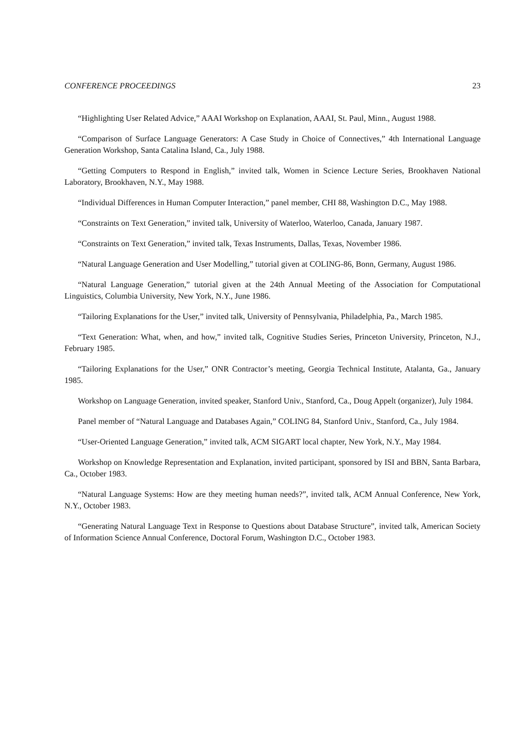CONFERENCE PROCEEDINGS 23
“Highlighting User Related Advice,” AAAI Workshop on Explanation, AAAI, St. Paul, Minn., August 1988.
“Comparison of Surface Language Generators: A Case Study in Choice of Connectives,” 4th International Language Generation Workshop, Santa Catalina Island, Ca., July 1988.
“Getting Computers to Respond in English,” invited talk, Women in Science Lecture Series, Brookhaven National Laboratory, Brookhaven, N.Y., May 1988.
“Individual Differences in Human Computer Interaction,” panel member, CHI 88, Washington D.C., May 1988.
“Constraints on Text Generation,” invited talk, University of Waterloo, Waterloo, Canada, January 1987.
“Constraints on Text Generation,” invited talk, Texas Instruments, Dallas, Texas, November 1986.
“Natural Language Generation and User Modelling,” tutorial given at COLING-86, Bonn, Germany, August 1986.
“Natural Language Generation,” tutorial given at the 24th Annual Meeting of the Association for Computational Linguistics, Columbia University, New York, N.Y., June 1986.
“Tailoring Explanations for the User,” invited talk, University of Pennsylvania, Philadelphia, Pa., March 1985.
“Text Generation: What, when, and how,” invited talk, Cognitive Studies Series, Princeton University, Princeton, N.J., February 1985.
“Tailoring Explanations for the User,” ONR Contractor’s meeting, Georgia Technical Institute, Atalanta, Ga., January 1985.
Workshop on Language Generation, invited speaker, Stanford Univ., Stanford, Ca., Doug Appelt (organizer), July 1984.
Panel member of “Natural Language and Databases Again,” COLING 84, Stanford Univ., Stanford, Ca., July 1984.
“User-Oriented Language Generation,” invited talk, ACM SIGART local chapter, New York, N.Y., May 1984.
Workshop on Knowledge Representation and Explanation, invited participant, sponsored by ISI and BBN, Santa Barbara, Ca., October 1983.
“Natural Language Systems: How are they meeting human needs?”, invited talk, ACM Annual Conference, New York, N.Y., October 1983.
“Generating Natural Language Text in Response to Questions about Database Structure”, invited talk, American Society of Information Science Annual Conference, Doctoral Forum, Washington D.C., October 1983.